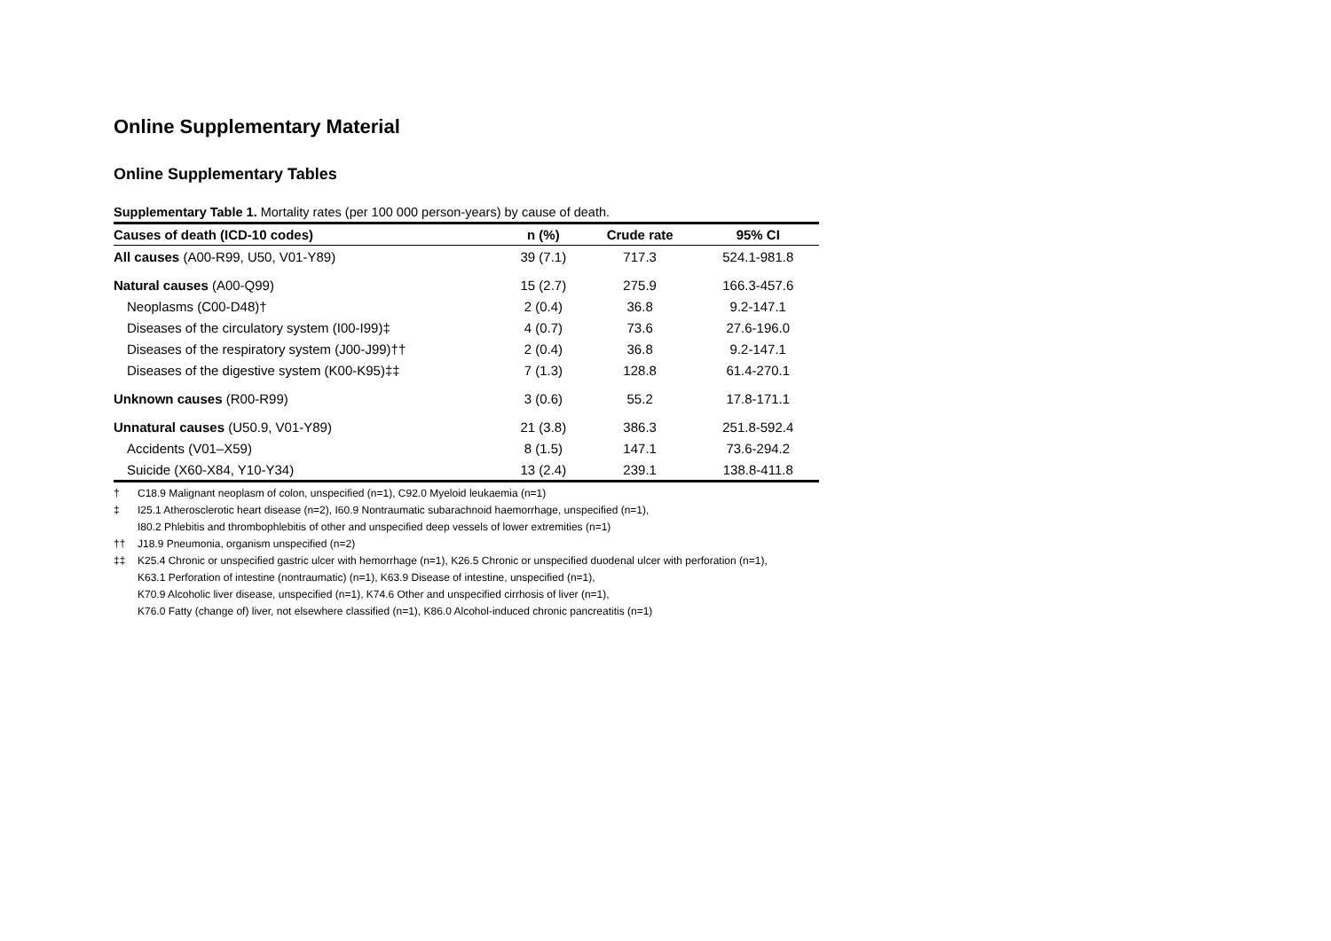Online Supplementary Material
Online Supplementary Tables
Supplementary Table 1. Mortality rates (per 100 000 person-years) by cause of death.
| Causes of death (ICD-10 codes) | n (%) | Crude rate | 95% CI |
| --- | --- | --- | --- |
| All causes (A00-R99, U50, V01-Y89) | 39 (7.1) | 717.3 | 524.1-981.8 |
| Natural causes (A00-Q99) | 15 (2.7) | 275.9 | 166.3-457.6 |
| Neoplasms (C00-D48)† | 2 (0.4) | 36.8 | 9.2-147.1 |
| Diseases of the circulatory system (I00-I99)‡ | 4 (0.7) | 73.6 | 27.6-196.0 |
| Diseases of the respiratory system (J00-J99)†† | 2 (0.4) | 36.8 | 9.2-147.1 |
| Diseases of the digestive system (K00-K95)‡‡ | 7 (1.3) | 128.8 | 61.4-270.1 |
| Unknown causes (R00-R99) | 3 (0.6) | 55.2 | 17.8-171.1 |
| Unnatural causes (U50.9, V01-Y89) | 21 (3.8) | 386.3 | 251.8-592.4 |
| Accidents (V01–X59) | 8 (1.5) | 147.1 | 73.6-294.2 |
| Suicide (X60-X84, Y10-Y34) | 13 (2.4) | 239.1 | 138.8-411.8 |
† C18.9 Malignant neoplasm of colon, unspecified (n=1), C92.0 Myeloid leukaemia (n=1)
‡ I25.1 Atherosclerotic heart disease (n=2), I60.9 Nontraumatic subarachnoid haemorrhage, unspecified (n=1),
I80.2 Phlebitis and thrombophlebitis of other and unspecified deep vessels of lower extremities (n=1)
†† J18.9 Pneumonia, organism unspecified (n=2)
‡‡ K25.4 Chronic or unspecified gastric ulcer with hemorrhage (n=1), K26.5 Chronic or unspecified duodenal ulcer with perforation (n=1),
K63.1 Perforation of intestine (nontraumatic) (n=1), K63.9 Disease of intestine, unspecified (n=1),
K70.9 Alcoholic liver disease, unspecified (n=1), K74.6 Other and unspecified cirrhosis of liver (n=1),
K76.0 Fatty (change of) liver, not elsewhere classified (n=1), K86.0 Alcohol-induced chronic pancreatitis (n=1)